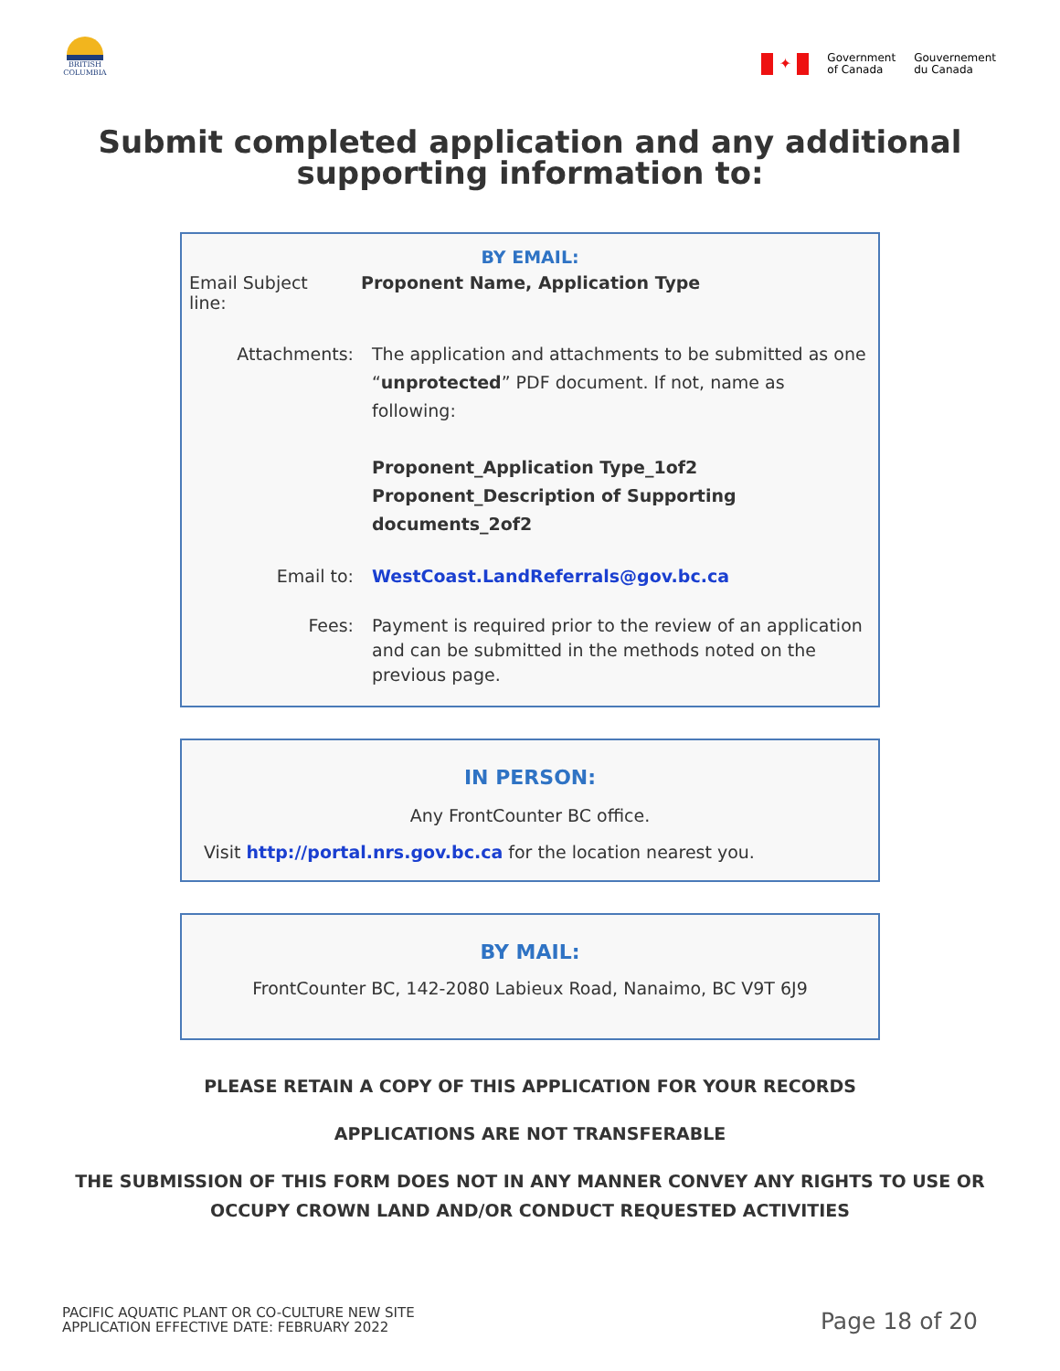BRITISH COLUMBIA
✦
Government
of Canada
Gouvernement
du Canada
Submit completed application and any additional
supporting information to:
BY EMAIL:
Email Subject line:
Proponent Name, Application Type
Attachments: The application and attachments to be submitted as one “unprotected” PDF document. If not, name as following:
Proponent_Application Type_1of2
Proponent_Description of Supporting documents_2of2
Email to: WestCoast.LandReferrals@gov.bc.ca
Fees: Payment is required prior to the review of an application and can be submitted in the methods noted on the previous page.
IN PERSON:
Any FrontCounter BC office.
Visit http://portal.nrs.gov.bc.ca for the location nearest you.
BY MAIL:
FrontCounter BC, 142-2080 Labieux Road, Nanaimo, BC V9T 6J9
PLEASE RETAIN A COPY OF THIS APPLICATION FOR YOUR RECORDS
APPLICATIONS ARE NOT TRANSFERABLE
THE SUBMISSION OF THIS FORM DOES NOT IN ANY MANNER CONVEY ANY RIGHTS TO USE OR
OCCUPY CROWN LAND AND/OR CONDUCT REQUESTED ACTIVITIES
PACIFIC AQUATIC PLANT OR CO-CULTURE NEW SITE
APPLICATION EFFECTIVE DATE: FEBRUARY 2022
Page 18 of 20